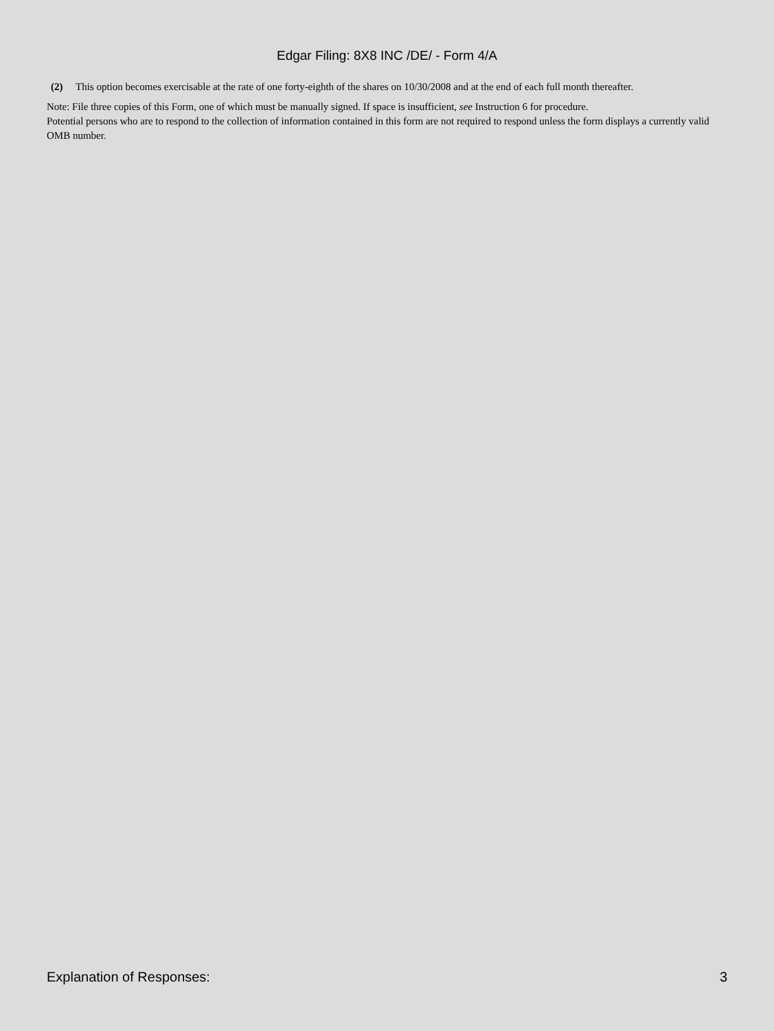Edgar Filing: 8X8 INC /DE/ - Form 4/A
(2) This option becomes exercisable at the rate of one forty-eighth of the shares on 10/30/2008 and at the end of each full month thereafter.
Note: File three copies of this Form, one of which must be manually signed. If space is insufficient, see Instruction 6 for procedure.
Potential persons who are to respond to the collection of information contained in this form are not required to respond unless the form displays a currently valid OMB number.
Explanation of Responses: 3